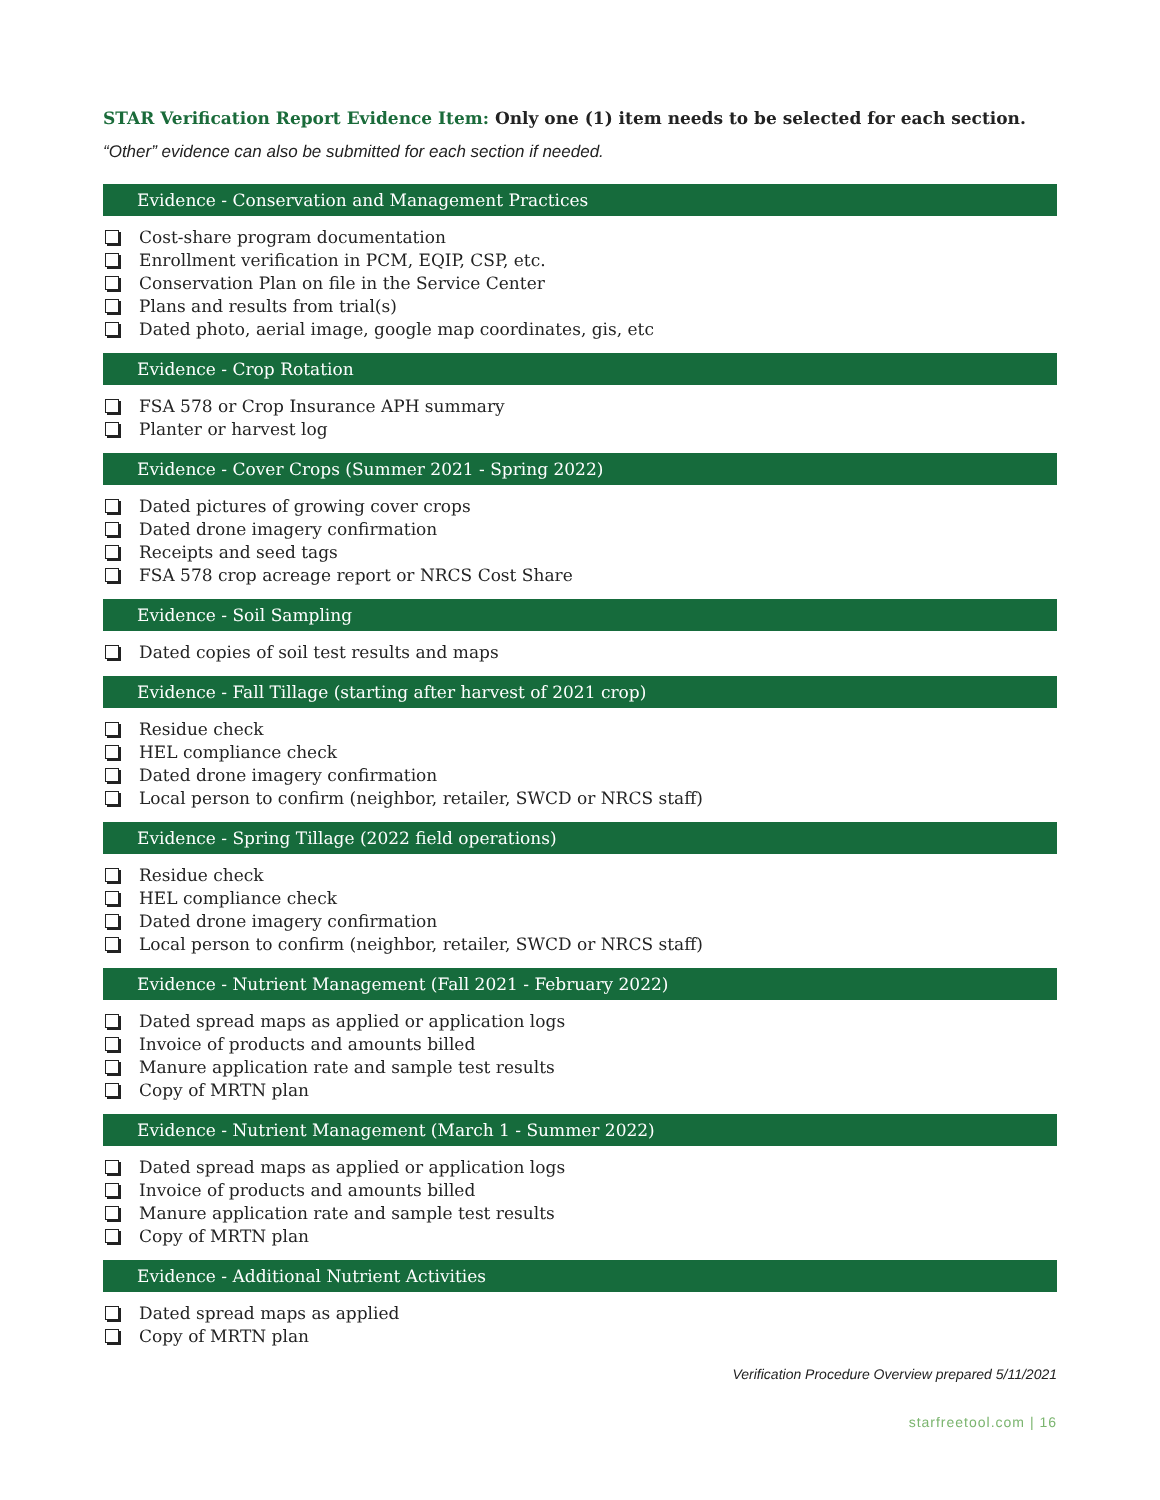STAR Verification Report Evidence Item: Only one (1) item needs to be selected for each section.
“Other” evidence can also be submitted for each section if needed.
Evidence - Conservation and Management Practices
Cost-share program documentation
Enrollment verification in PCM, EQIP, CSP, etc.
Conservation Plan on file in the Service Center
Plans and results from trial(s)
Dated photo, aerial image, google map coordinates, gis, etc
Evidence - Crop Rotation
FSA 578 or Crop Insurance APH summary
Planter or harvest log
Evidence - Cover Crops (Summer 2021 - Spring 2022)
Dated pictures of growing cover crops
Dated drone imagery confirmation
Receipts and seed tags
FSA 578 crop acreage report or NRCS Cost Share
Evidence - Soil Sampling
Dated copies of soil test results and maps
Evidence - Fall Tillage (starting after harvest of 2021 crop)
Residue check
HEL compliance check
Dated drone imagery confirmation
Local person to confirm (neighbor, retailer, SWCD or NRCS staff)
Evidence - Spring Tillage (2022 field operations)
Residue check
HEL compliance check
Dated drone imagery confirmation
Local person to confirm (neighbor, retailer, SWCD or NRCS staff)
Evidence - Nutrient Management (Fall 2021 - February 2022)
Dated spread maps as applied or application logs
Invoice of products and amounts billed
Manure application rate and sample test results
Copy of MRTN plan
Evidence - Nutrient Management (March 1 - Summer 2022)
Dated spread maps as applied or application logs
Invoice of products and amounts billed
Manure application rate and sample test results
Copy of MRTN plan
Evidence - Additional Nutrient Activities
Dated spread maps as applied
Copy of MRTN plan
Verification Procedure Overview prepared 5/11/2021
starfreetool.com | 16